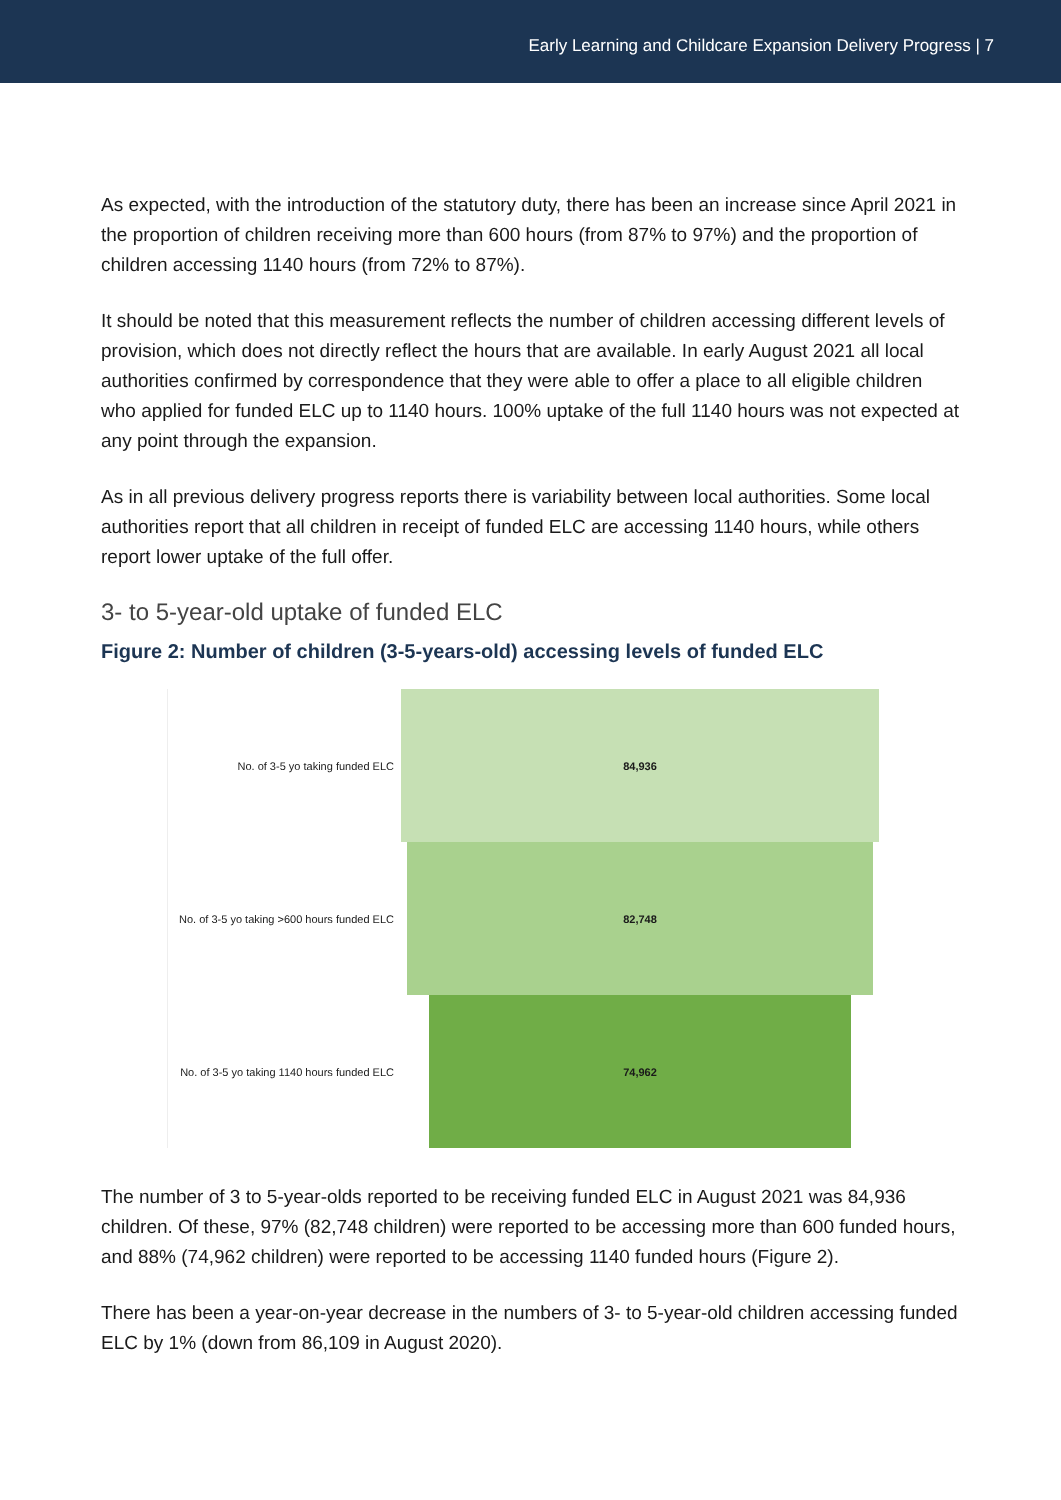Early Learning and Childcare Expansion Delivery Progress | 7
As expected, with the introduction of the statutory duty, there has been an increase since April 2021 in the proportion of children receiving more than 600 hours (from 87% to 97%) and the proportion of children accessing 1140 hours (from 72% to 87%).
It should be noted that this measurement reflects the number of children accessing different levels of provision, which does not directly reflect the hours that are available. In early August 2021 all local authorities confirmed by correspondence that they were able to offer a place to all eligible children who applied for funded ELC up to 1140 hours. 100% uptake of the full 1140 hours was not expected at any point through the expansion.
As in all previous delivery progress reports there is variability between local authorities. Some local authorities report that all children in receipt of funded ELC are accessing 1140 hours, while others report lower uptake of the full offer.
3- to 5-year-old uptake of funded ELC
Figure 2: Number of children (3-5-years-old) accessing levels of funded ELC
No. of 3-5 yo taking funded ELC
84,936
No. of 3-5 yo taking >600 hours funded ELC
82,748
No. of 3-5 yo taking 1140 hours funded ELC
74,962
The number of 3 to 5-year-olds reported to be receiving funded ELC in August 2021 was 84,936 children. Of these, 97% (82,748 children) were reported to be accessing more than 600 funded hours, and 88% (74,962 children) were reported to be accessing 1140 funded hours (Figure 2).
There has been a year-on-year decrease in the numbers of 3- to 5-year-old children accessing funded ELC by 1% (down from 86,109 in August 2020).